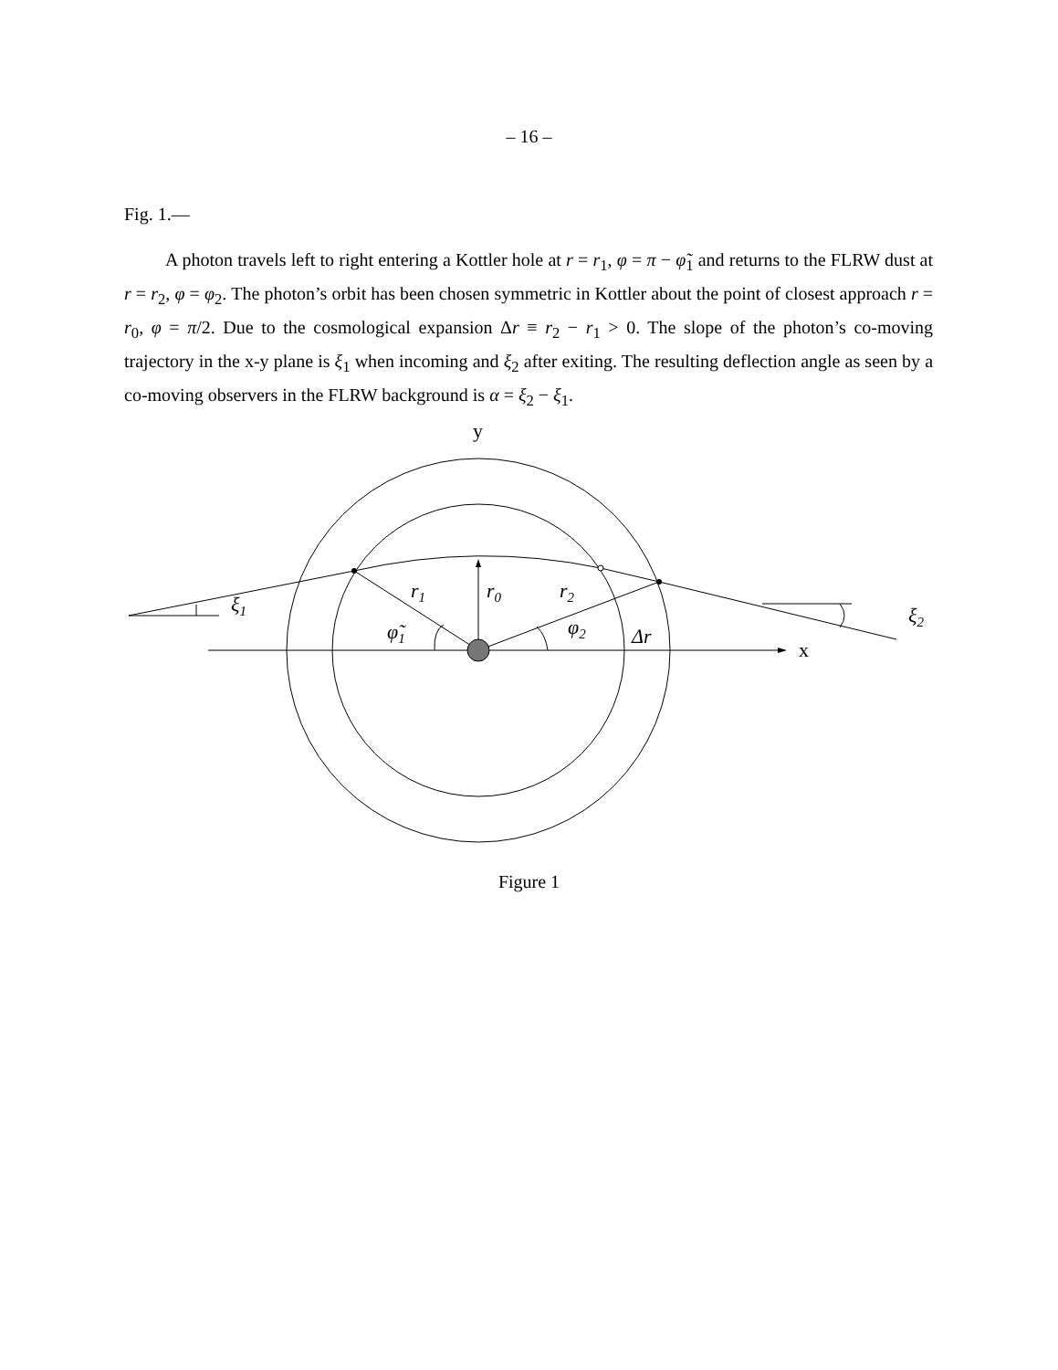– 16 –
Fig. 1.—
A photon travels left to right entering a Kottler hole at r = r<sub>1</sub>, φ = π − φ̃<sub>1</sub> and returns to the FLRW dust at r = r<sub>2</sub>, φ = φ<sub>2</sub>. The photon’s orbit has been chosen symmetric in Kottler about the point of closest approach r = r<sub>0</sub>, φ = π/2. Due to the cosmological expansion Δr ≡ r<sub>2</sub> − r<sub>1</sub> > 0. The slope of the photon’s co-moving trajectory in the x-y plane is ξ<sub>1</sub> when incoming and ξ<sub>2</sub> after exiting. The resulting deflection angle as seen by a co-moving observers in the FLRW background is α = ξ<sub>2</sub> − ξ<sub>1</sub>.
y
ξ1
r1
r0
r2
φ̃1
φ2
Δr
x
ξ2
Figure 1